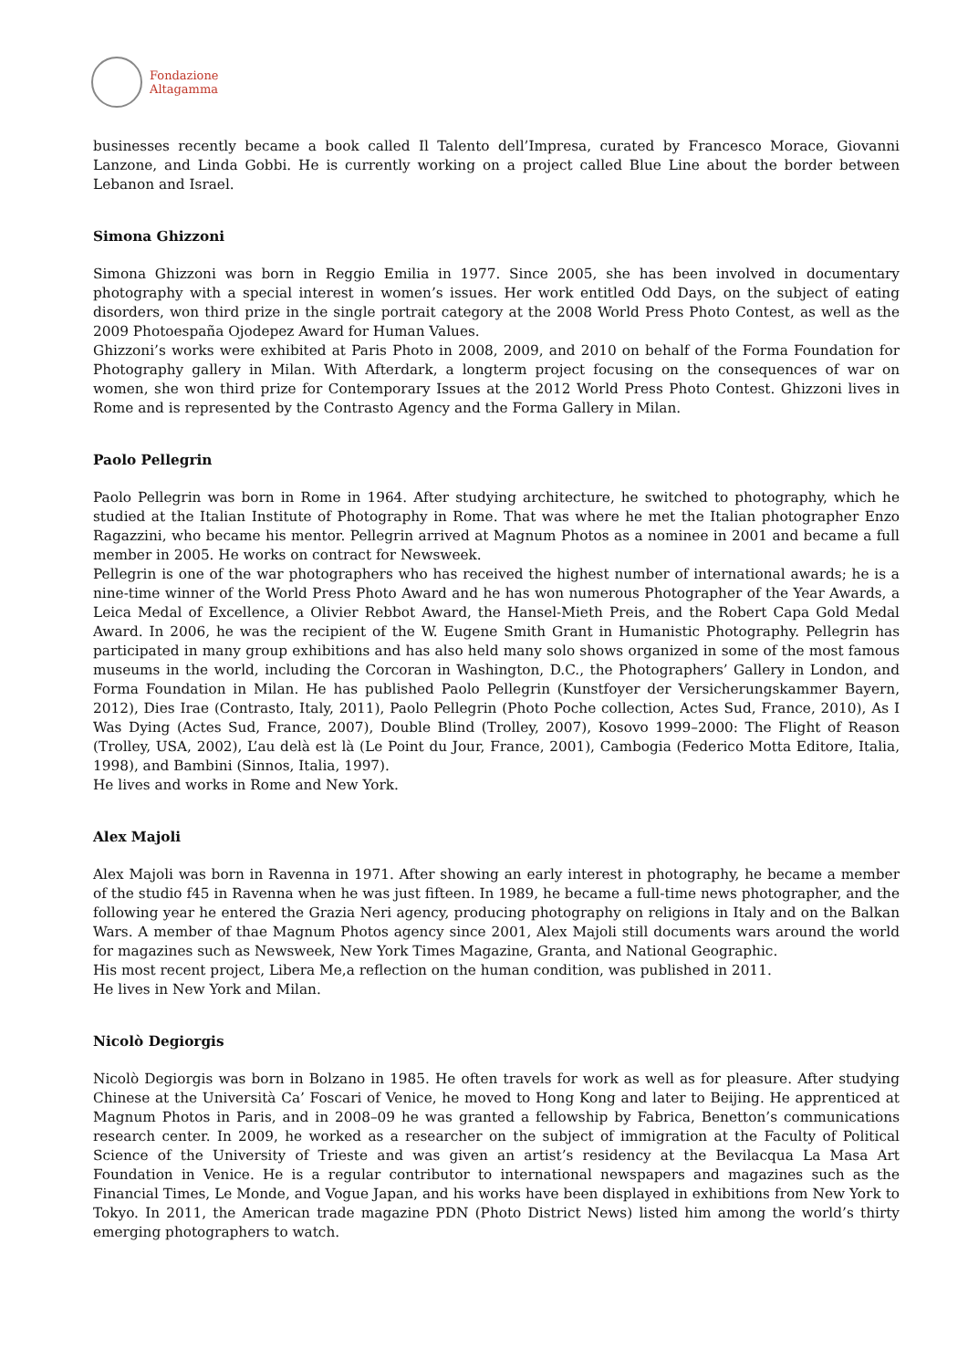Fondazione
Altagamma
businesses recently became a book called Il Talento dell’Impresa, curated by Francesco Morace, Giovanni Lanzone, and Linda Gobbi. He is currently working on a project called Blue Line about the border between Lebanon and Israel.
Simona Ghizzoni
Simona Ghizzoni was born in Reggio Emilia in 1977. Since 2005, she has been involved in documentary photography with a special interest in women’s issues. Her work entitled Odd Days, on the subject of eating disorders, won third prize in the single portrait category at the 2008 World Press Photo Contest, as well as the 2009 Photoespaña Ojodepez Award for Human Values.
Ghizzoni’s works were exhibited at Paris Photo in 2008, 2009, and 2010 on behalf of the Forma Foundation for Photography gallery in Milan. With Afterdark, a longterm project focusing on the consequences of war on women, she won third prize for Contemporary Issues at the 2012 World Press Photo Contest. Ghizzoni lives in Rome and is represented by the Contrasto Agency and the Forma Gallery in Milan.
Paolo Pellegrin
Paolo Pellegrin was born in Rome in 1964. After studying architecture, he switched to photography, which he studied at the Italian Institute of Photography in Rome. That was where he met the Italian photographer Enzo Ragazzini, who became his mentor. Pellegrin arrived at Magnum Photos as a nominee in 2001 and became a full member in 2005. He works on contract for Newsweek.
Pellegrin is one of the war photographers who has received the highest number of international awards; he is a nine-time winner of the World Press Photo Award and he has won numerous Photographer of the Year Awards, a Leica Medal of Excellence, a Olivier Rebbot Award, the Hansel-Mieth Preis, and the Robert Capa Gold Medal Award. In 2006, he was the recipient of the W. Eugene Smith Grant in Humanistic Photography. Pellegrin has participated in many group exhibitions and has also held many solo shows organized in some of the most famous museums in the world, including the Corcoran in Washington, D.C., the Photographers’ Gallery in London, and Forma Foundation in Milan. He has published Paolo Pellegrin (Kunstfoyer der Versicherungskammer Bayern, 2012), Dies Irae (Contrasto, Italy, 2011), Paolo Pellegrin (Photo Poche collection, Actes Sud, France, 2010), As I Was Dying (Actes Sud, France, 2007), Double Blind (Trolley, 2007), Kosovo 1999–2000: The Flight of Reason (Trolley, USA, 2002), L’au delà est là (Le Point du Jour, France, 2001), Cambogia (Federico Motta Editore, Italia, 1998), and Bambini (Sinnos, Italia, 1997).
He lives and works in Rome and New York.
Alex Majoli
Alex Majoli was born in Ravenna in 1971. After showing an early interest in photography, he became a member of the studio f45 in Ravenna when he was just fifteen. In 1989, he became a full-time news photographer, and the following year he entered the Grazia Neri agency, producing photography on religions in Italy and on the Balkan Wars. A member of thae Magnum Photos agency since 2001, Alex Majoli still documents wars around the world for magazines such as Newsweek, New York Times Magazine, Granta, and National Geographic.
His most recent project, Libera Me,a reflection on the human condition, was published in 2011.
He lives in New York and Milan.
Nicolò Degiorgis
Nicolò Degiorgis was born in Bolzano in 1985. He often travels for work as well as for pleasure. After studying Chinese at the Università Ca’ Foscari of Venice, he moved to Hong Kong and later to Beijing. He apprenticed at Magnum Photos in Paris, and in 2008–09 he was granted a fellowship by Fabrica, Benetton’s communications research center. In 2009, he worked as a researcher on the subject of immigration at the Faculty of Political Science of the University of Trieste and was given an artist’s residency at the Bevilacqua La Masa Art Foundation in Venice. He is a regular contributor to international newspapers and magazines such as the Financial Times, Le Monde, and Vogue Japan, and his works have been displayed in exhibitions from New York to Tokyo. In 2011, the American trade magazine PDN (Photo District News) listed him among the world’s thirty emerging photographers to watch.